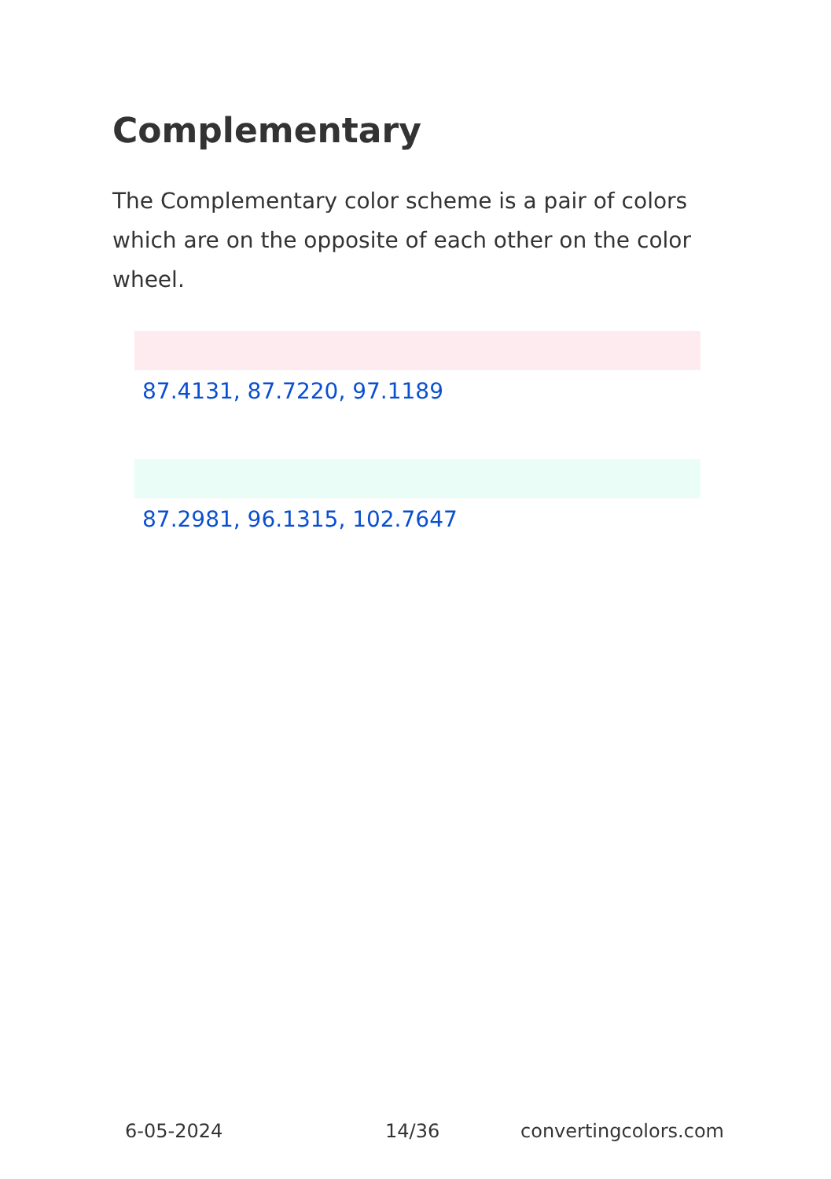Complementary
The Complementary color scheme is a pair of colors which are on the opposite of each other on the color wheel.
87.4131, 87.7220, 97.1189
87.2981, 96.1315, 102.7647
6-05-2024 14/36 convertingcolors.com